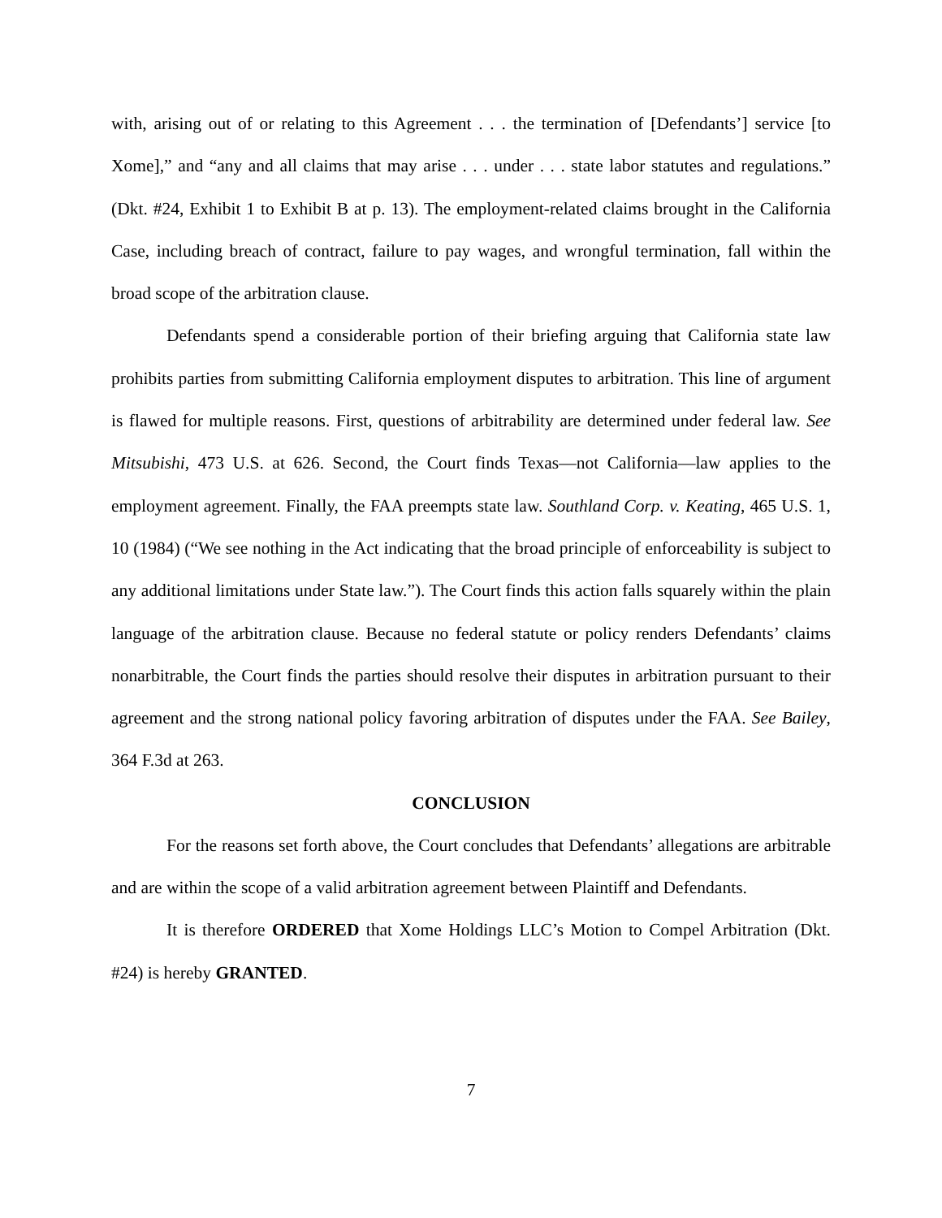with, arising out of or relating to this Agreement . . . the termination of [Defendants’] service [to Xome],” and “any and all claims that may arise . . . under . . . state labor statutes and regulations.” (Dkt. #24, Exhibit 1 to Exhibit B at p. 13). The employment-related claims brought in the California Case, including breach of contract, failure to pay wages, and wrongful termination, fall within the broad scope of the arbitration clause.
Defendants spend a considerable portion of their briefing arguing that California state law prohibits parties from submitting California employment disputes to arbitration. This line of argument is flawed for multiple reasons. First, questions of arbitrability are determined under federal law. See Mitsubishi, 473 U.S. at 626. Second, the Court finds Texas—not California—law applies to the employment agreement. Finally, the FAA preempts state law. Southland Corp. v. Keating, 465 U.S. 1, 10 (1984) (“We see nothing in the Act indicating that the broad principle of enforceability is subject to any additional limitations under State law.”). The Court finds this action falls squarely within the plain language of the arbitration clause. Because no federal statute or policy renders Defendants’ claims nonarbitrable, the Court finds the parties should resolve their disputes in arbitration pursuant to their agreement and the strong national policy favoring arbitration of disputes under the FAA. See Bailey, 364 F.3d at 263.
CONCLUSION
For the reasons set forth above, the Court concludes that Defendants’ allegations are arbitrable and are within the scope of a valid arbitration agreement between Plaintiff and Defendants.
It is therefore ORDERED that Xome Holdings LLC’s Motion to Compel Arbitration (Dkt. #24) is hereby GRANTED.
7